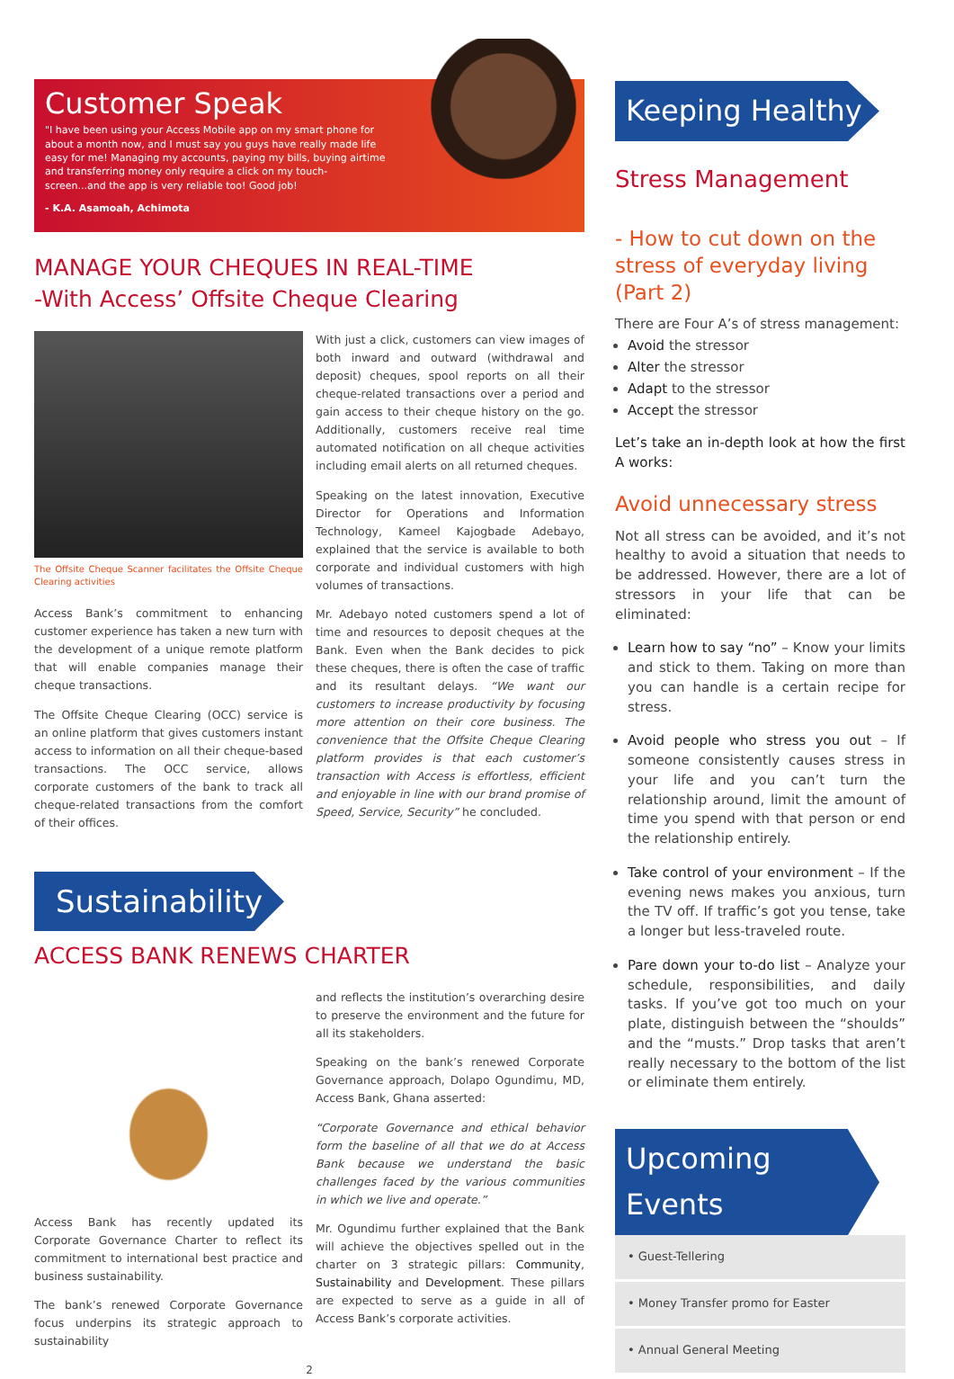Customer Speak
"I have been using your Access Mobile app on my smart phone for about a month now, and I must say you guys have really made life easy for me! Managing my accounts, paying my bills, buying airtime and transferring money only require a click on my touch-screen...and the app is very reliable too! Good job!
- K.A. Asamoah, Achimota
MANAGE YOUR CHEQUES IN REAL-TIME
-With Access’ Offsite Cheque Clearing
The Offsite Cheque Scanner facilitates the Offsite Cheque Clearing activities
Access Bank’s commitment to enhancing customer experience has taken a new turn with the development of a unique remote platform that will enable companies manage their cheque transactions.
The Offsite Cheque Clearing (OCC) service is an online platform that gives customers instant access to information on all their cheque-based transactions. The OCC service, allows corporate customers of the bank to track all cheque-related transactions from the comfort of their offices.
With just a click, customers can view images of both inward and outward (withdrawal and deposit) cheques, spool reports on all their cheque-related transactions over a period and gain access to their cheque history on the go. Additionally, customers receive real time automated notification on all cheque activities including email alerts on all returned cheques.
Speaking on the latest innovation, Executive Director for Operations and Information Technology, Kameel Kajogbade Adebayo, explained that the service is available to both corporate and individual customers with high volumes of transactions.
Mr. Adebayo noted customers spend a lot of time and resources to deposit cheques at the Bank. Even when the Bank decides to pick these cheques, there is often the case of traffic and its resultant delays. “We want our customers to increase productivity by focusing more attention on their core business. The convenience that the Offsite Cheque Clearing platform provides is that each customer’s transaction with Access is effortless, efficient and enjoyable in line with our brand promise of Speed, Service, Security” he concluded.
Sustainability
ACCESS BANK RENEWS CHARTER
Access Bank has recently updated its Corporate Governance Charter to reflect its commitment to international best practice and business sustainability.
The bank’s renewed Corporate Governance focus underpins its strategic approach to sustainability
and reflects the institution’s overarching desire to preserve the environment and the future for all its stakeholders.
Speaking on the bank’s renewed Corporate Governance approach, Dolapo Ogundimu, MD, Access Bank, Ghana asserted:
“Corporate Governance and ethical behavior form the baseline of all that we do at Access Bank because we understand the basic challenges faced by the various communities in which we live and operate.”
Mr. Ogundimu further explained that the Bank will achieve the objectives spelled out in the charter on 3 strategic pillars: Community, Sustainability and Development. These pillars are expected to serve as a guide in all of Access Bank’s corporate activities.
2
Keeping Healthy
Stress Management
- How to cut down on the stress of everyday living (Part 2)
There are Four A’s of stress management:
Avoid the stressor
Alter the stressor
Adapt to the stressor
Accept the stressor
Let’s take an in-depth look at how the first A works:
Avoid unnecessary stress
Not all stress can be avoided, and it’s not healthy to avoid a situation that needs to be addressed. However, there are a lot of stressors in your life that can be eliminated:
Learn how to say “no” – Know your limits and stick to them. Taking on more than you can handle is a certain recipe for stress.
Avoid people who stress you out – If someone consistently causes stress in your life and you can’t turn the relationship around, limit the amount of time you spend with that person or end the relationship entirely.
Take control of your environment – If the evening news makes you anxious, turn the TV off. If traffic’s got you tense, take a longer but less-traveled route.
Pare down your to-do list – Analyze your schedule, responsibilities, and daily tasks. If you’ve got too much on your plate, distinguish between the “shoulds” and the “musts.” Drop tasks that aren’t really necessary to the bottom of the list or eliminate them entirely.
Upcoming Events
• Guest-Tellering
• Money Transfer promo for Easter
• Annual General Meeting